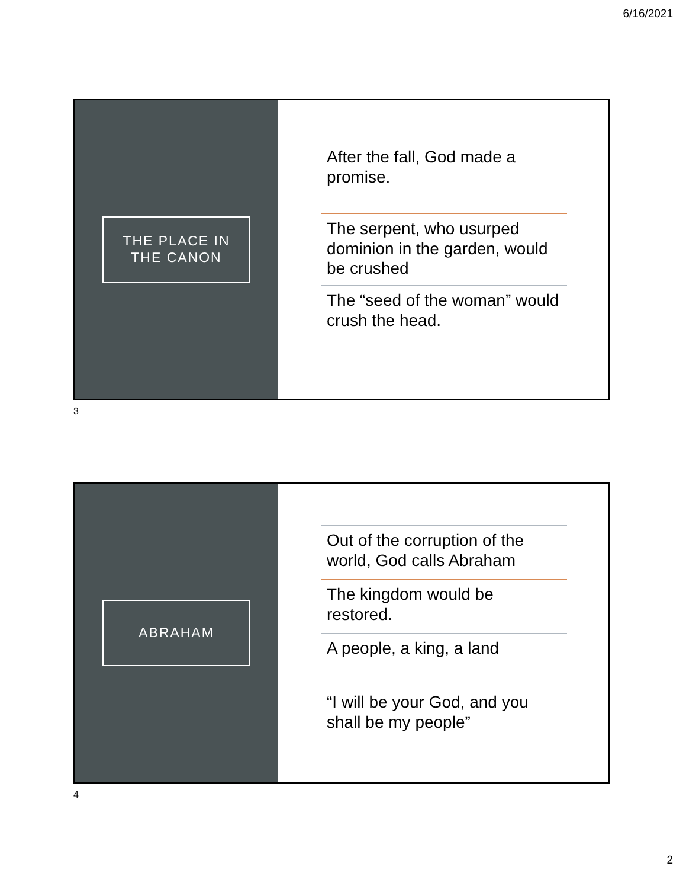6/16/2021
THE PLACE IN
THE CANON
After the fall, God made a promise.
The serpent, who usurped dominion in the garden, would be crushed
The “seed of the woman” would crush the head.
3
ABRAHAM
Out of the corruption of the world, God calls Abraham
The kingdom would be restored.
A people, a king, a land
“I will be your God, and you shall be my people”
4
2